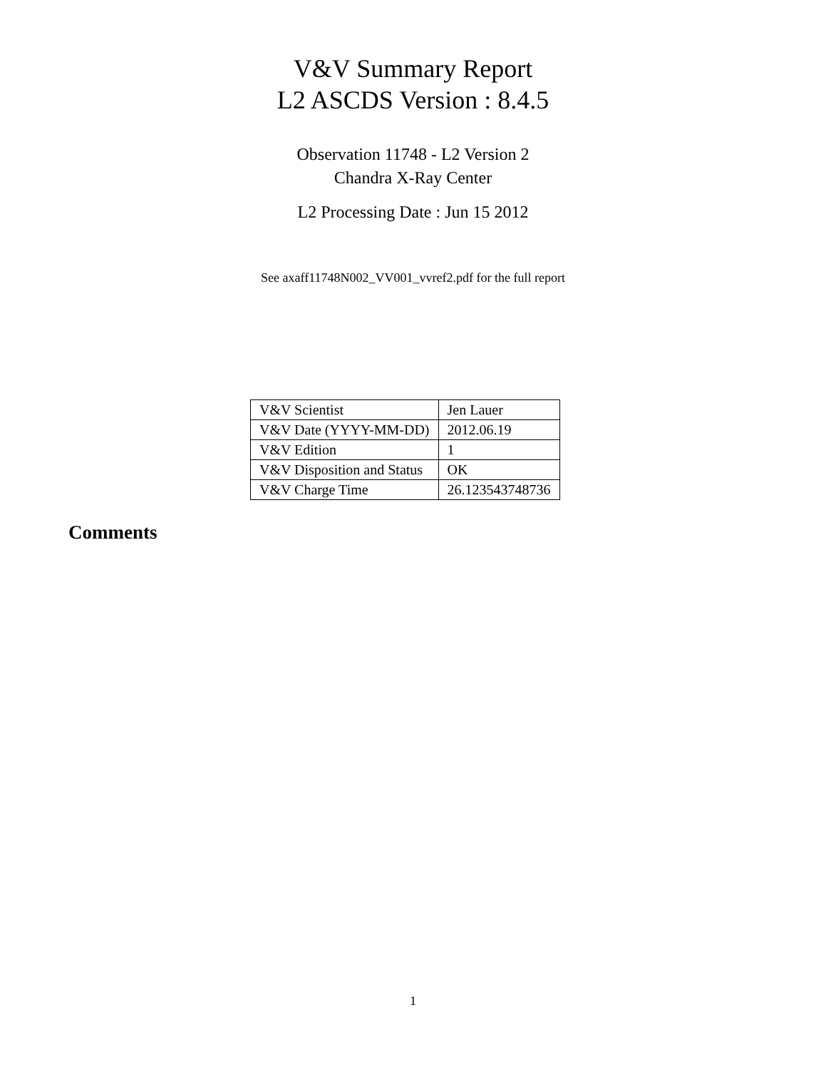V&V Summary Report
L2 ASCDS Version : 8.4.5
Observation 11748 - L2 Version 2
Chandra X-Ray Center
L2 Processing Date : Jun 15 2012
See axaff11748N002_VV001_vvref2.pdf for the full report
| V&V Scientist | Jen Lauer |
| V&V Date (YYYY-MM-DD) | 2012.06.19 |
| V&V Edition | 1 |
| V&V Disposition and Status | OK |
| V&V Charge Time | 26.123543748736 |
Comments
1